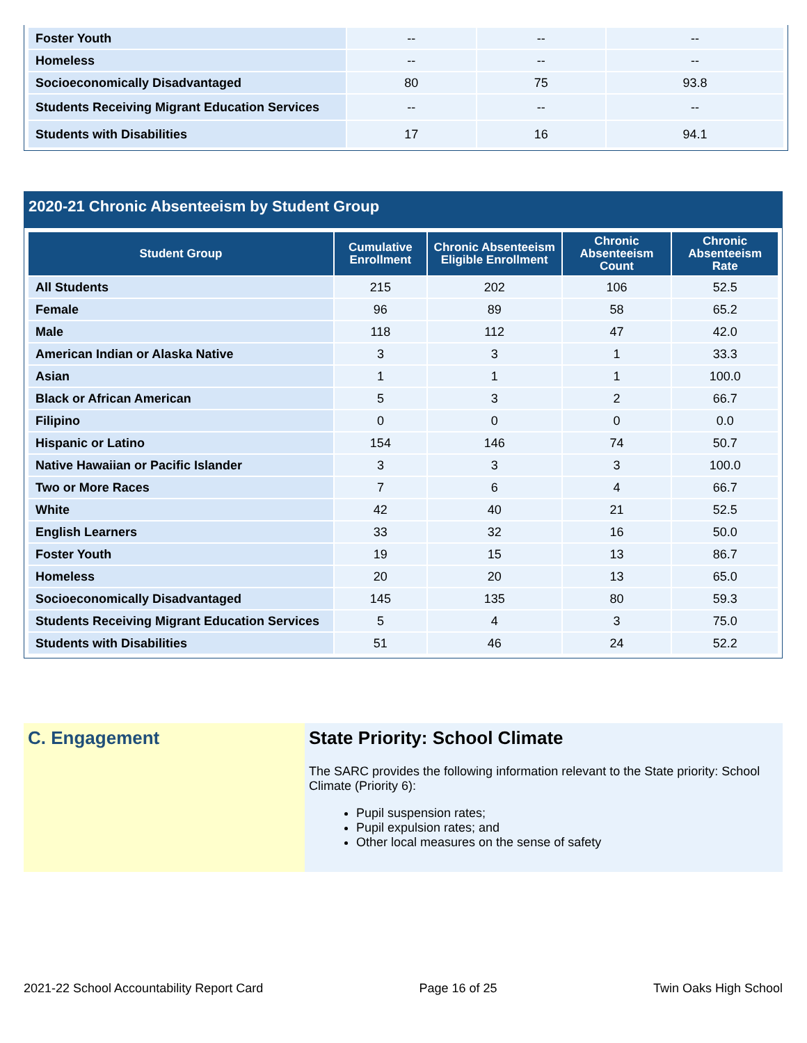| Foster Youth | -- | -- | -- |
| Homeless | -- | -- | -- |
| Socioeconomically Disadvantaged | 80 | 75 | 93.8 |
| Students Receiving Migrant Education Services | -- | -- | -- |
| Students with Disabilities | 17 | 16 | 94.1 |
2020-21 Chronic Absenteeism by Student Group
| Student Group | Cumulative Enrollment | Chronic Absenteeism Eligible Enrollment | Chronic Absenteeism Count | Chronic Absenteeism Rate |
| --- | --- | --- | --- | --- |
| All Students | 215 | 202 | 106 | 52.5 |
| Female | 96 | 89 | 58 | 65.2 |
| Male | 118 | 112 | 47 | 42.0 |
| American Indian or Alaska Native | 3 | 3 | 1 | 33.3 |
| Asian | 1 | 1 | 1 | 100.0 |
| Black or African American | 5 | 3 | 2 | 66.7 |
| Filipino | 0 | 0 | 0 | 0.0 |
| Hispanic or Latino | 154 | 146 | 74 | 50.7 |
| Native Hawaiian or Pacific Islander | 3 | 3 | 3 | 100.0 |
| Two or More Races | 7 | 6 | 4 | 66.7 |
| White | 42 | 40 | 21 | 52.5 |
| English Learners | 33 | 32 | 16 | 50.0 |
| Foster Youth | 19 | 15 | 13 | 86.7 |
| Homeless | 20 | 20 | 13 | 65.0 |
| Socioeconomically Disadvantaged | 145 | 135 | 80 | 59.3 |
| Students Receiving Migrant Education Services | 5 | 4 | 3 | 75.0 |
| Students with Disabilities | 51 | 46 | 24 | 52.2 |
C. Engagement State Priority: School Climate
The SARC provides the following information relevant to the State priority: School Climate (Priority 6):
Pupil suspension rates;
Pupil expulsion rates; and
Other local measures on the sense of safety
2021-22 School Accountability Report Card Page 16 of 25 Twin Oaks High School